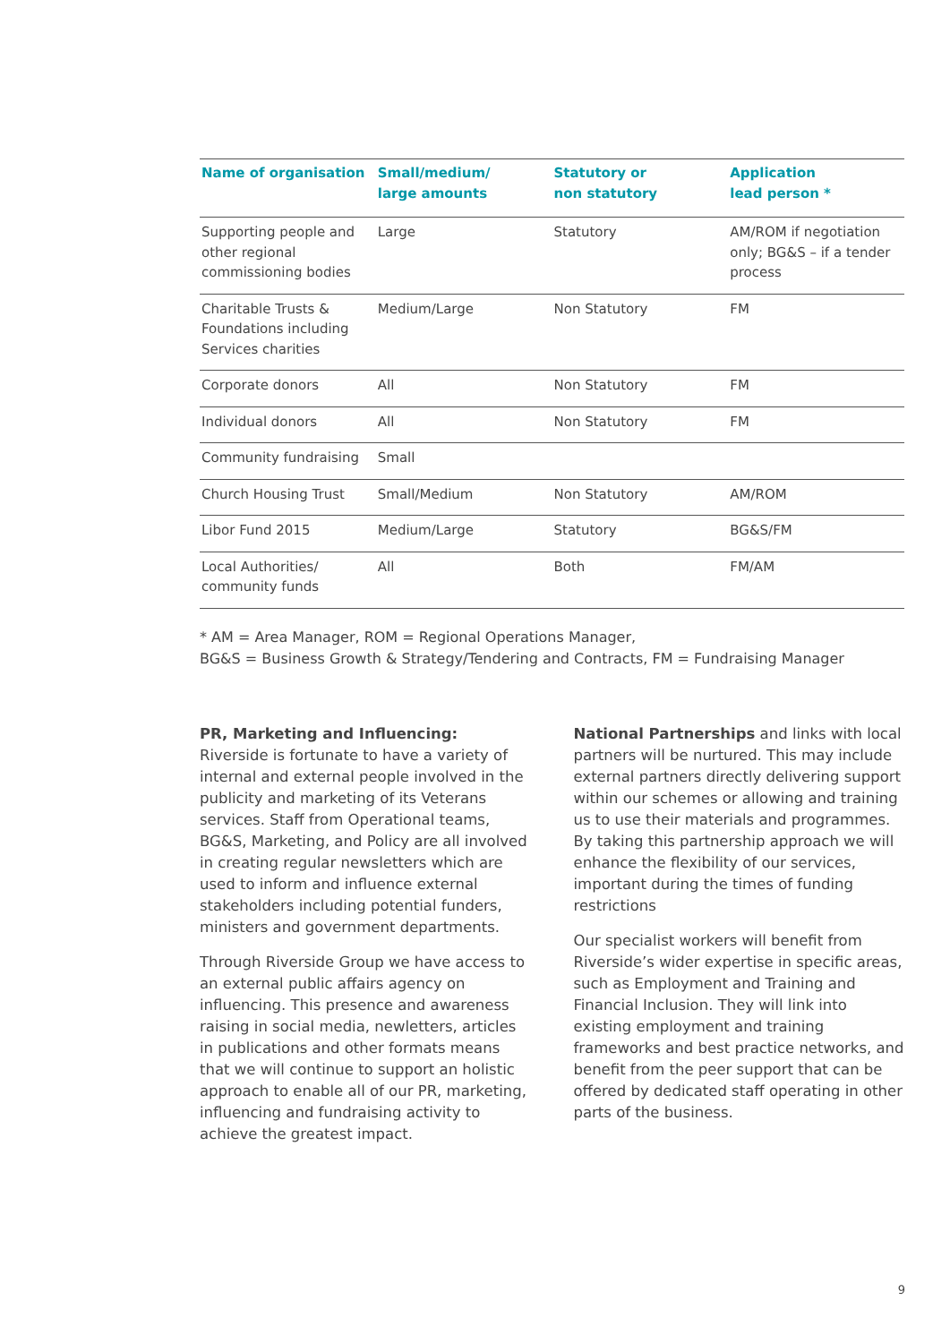| Name of organisation | Small/medium/ large amounts | Statutory or non statutory | Application lead person * |
| --- | --- | --- | --- |
| Supporting people and other regional commissioning bodies | Large | Statutory | AM/ROM if negotiation only; BG&S – if a tender process |
| Charitable Trusts & Foundations including Services charities | Medium/Large | Non Statutory | FM |
| Corporate donors | All | Non Statutory | FM |
| Individual donors | All | Non Statutory | FM |
| Community fundraising | Small | | |
| Church Housing Trust | Small/Medium | Non Statutory | AM/ROM |
| Libor Fund 2015 | Medium/Large | Statutory | BG&S/FM |
| Local Authorities/ community funds | All | Both | FM/AM |
* AM = Area Manager, ROM = Regional Operations Manager,
BG&S = Business Growth & Strategy/Tendering and Contracts, FM = Fundraising Manager
PR, Marketing and Influencing: Riverside is fortunate to have a variety of internal and external people involved in the publicity and marketing of its Veterans services. Staff from Operational teams, BG&S, Marketing, and Policy are all involved in creating regular newsletters which are used to inform and influence external stakeholders including potential funders, ministers and government departments.
Through Riverside Group we have access to an external public affairs agency on influencing. This presence and awareness raising in social media, newletters, articles in publications and other formats means that we will continue to support an holistic approach to enable all of our PR, marketing, influencing and fundraising activity to achieve the greatest impact.
National Partnerships and links with local partners will be nurtured. This may include external partners directly delivering support within our schemes or allowing and training us to use their materials and programmes. By taking this partnership approach we will enhance the flexibility of our services, important during the times of funding restrictions
Our specialist workers will benefit from Riverside’s wider expertise in specific areas, such as Employment and Training and Financial Inclusion. They will link into existing employment and training frameworks and best practice networks, and benefit from the peer support that can be offered by dedicated staff operating in other parts of the business.
9